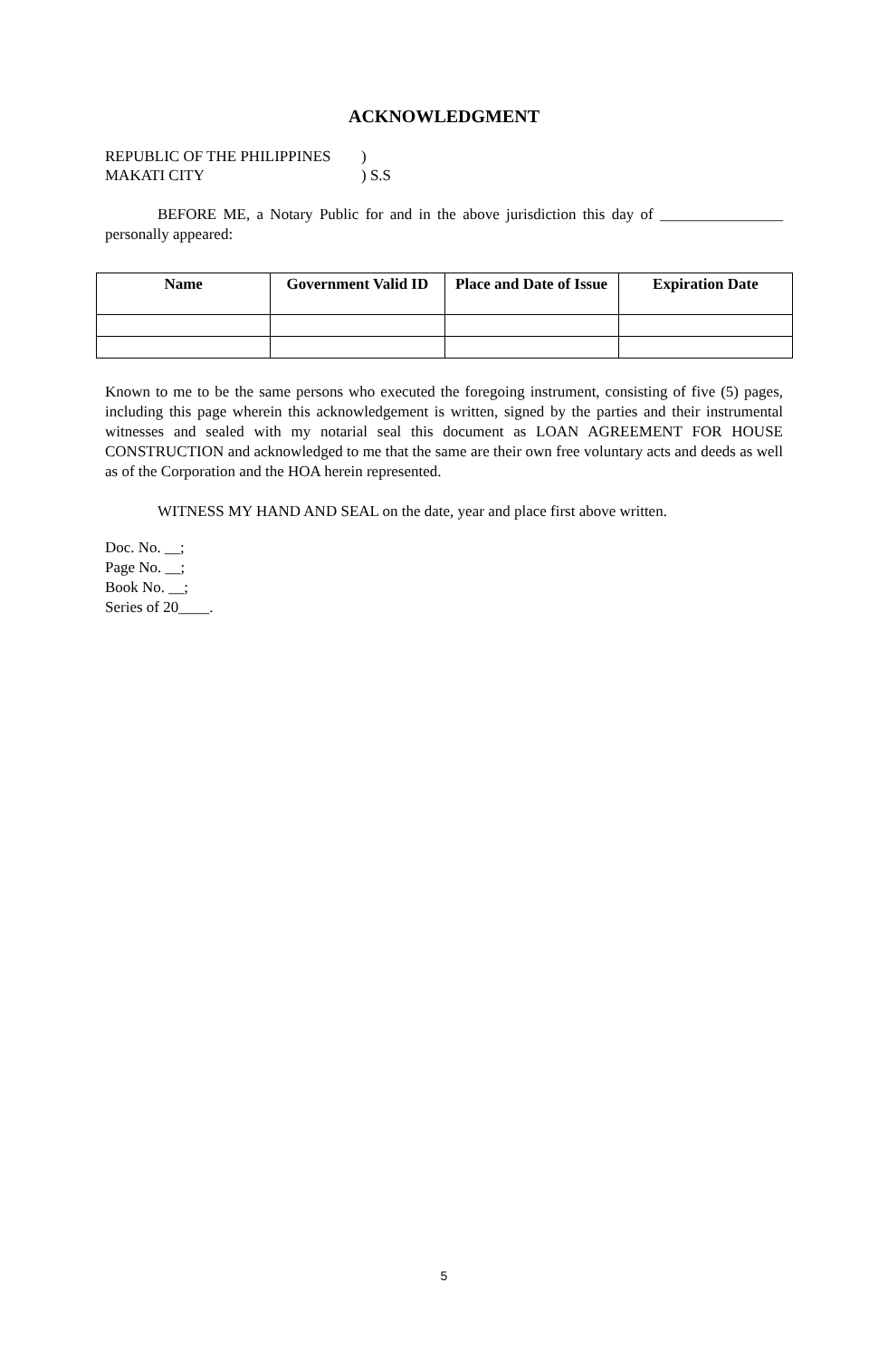ACKNOWLEDGMENT
REPUBLIC OF THE PHILIPPINES)
MAKATI CITY) S.S
BEFORE ME, a Notary Public for and in the above jurisdiction this day of ________________ personally appeared:
| Name | Government Valid ID | Place and Date of Issue | Expiration Date |
| --- | --- | --- | --- |
Known to me to be the same persons who executed the foregoing instrument, consisting of five (5) pages, including this page wherein this acknowledgement is written, signed by the parties and their instrumental witnesses and sealed with my notarial seal this document as LOAN AGREEMENT FOR HOUSE CONSTRUCTION and acknowledged to me that the same are their own free voluntary acts and deeds as well as of the Corporation and the HOA herein represented.
WITNESS MY HAND AND SEAL on the date, year and place first above written.
Doc. No. __;
Page No. __;
Book No. __;
Series of 20____.
5